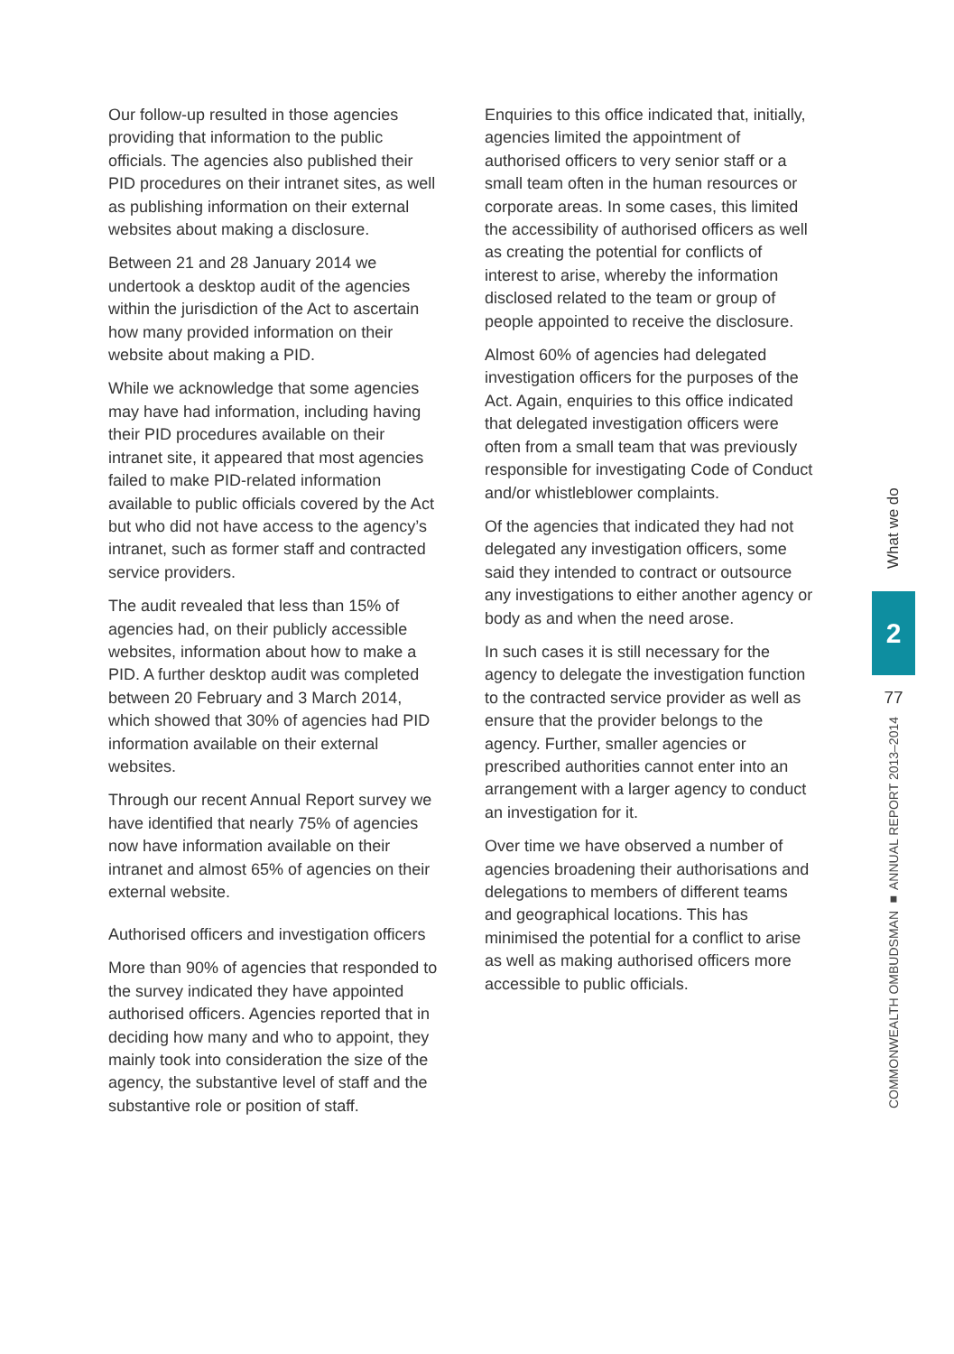Our follow-up resulted in those agencies providing that information to the public officials. The agencies also published their PID procedures on their intranet sites, as well as publishing information on their external websites about making a disclosure.
Between 21 and 28 January 2014 we undertook a desktop audit of the agencies within the jurisdiction of the Act to ascertain how many provided information on their website about making a PID.
While we acknowledge that some agencies may have had information, including having their PID procedures available on their intranet site, it appeared that most agencies failed to make PID-related information available to public officials covered by the Act but who did not have access to the agency’s intranet, such as former staff and contracted service providers.
The audit revealed that less than 15% of agencies had, on their publicly accessible websites, information about how to make a PID. A further desktop audit was completed between 20 February and 3 March 2014, which showed that 30% of agencies had PID information available on their external websites.
Through our recent Annual Report survey we have identified that nearly 75% of agencies now have information available on their intranet and almost 65% of agencies on their external website.
Authorised officers and investigation officers
More than 90% of agencies that responded to the survey indicated they have appointed authorised officers. Agencies reported that in deciding how many and who to appoint, they mainly took into consideration the size of the agency, the substantive level of staff and the substantive role or position of staff.
Enquiries to this office indicated that, initially, agencies limited the appointment of authorised officers to very senior staff or a small team often in the human resources or corporate areas. In some cases, this limited the accessibility of authorised officers as well as creating the potential for conflicts of interest to arise, whereby the information disclosed related to the team or group of people appointed to receive the disclosure.
Almost 60% of agencies had delegated investigation officers for the purposes of the Act. Again, enquiries to this office indicated that delegated investigation officers were often from a small team that was previously responsible for investigating Code of Conduct and/or whistleblower complaints.
Of the agencies that indicated they had not delegated any investigation officers, some said they intended to contract or outsource any investigations to either another agency or body as and when the need arose.
In such cases it is still necessary for the agency to delegate the investigation function to the contracted service provider as well as ensure that the provider belongs to the agency. Further, smaller agencies or prescribed authorities cannot enter into an arrangement with a larger agency to conduct an investigation for it.
Over time we have observed a number of agencies broadening their authorisations and delegations to members of different teams and geographical locations. This has minimised the potential for a conflict to arise as well as making authorised officers more accessible to public officials.
What we do
2
77
COMMONWEALTH OMBUDSMAN ■ ANNUAL REPORT 2013–2014